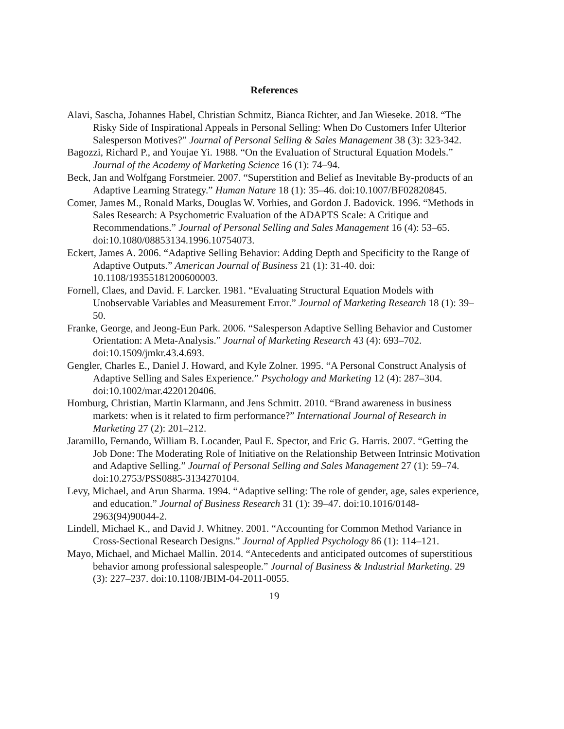References
Alavi, Sascha, Johannes Habel, Christian Schmitz, Bianca Richter, and Jan Wieseke. 2018. “The Risky Side of Inspirational Appeals in Personal Selling: When Do Customers Infer Ulterior Salesperson Motives?” Journal of Personal Selling & Sales Management 38 (3): 323-342.
Bagozzi, Richard P., and Youjae Yi. 1988. “On the Evaluation of Structural Equation Models.” Journal of the Academy of Marketing Science 16 (1): 74–94.
Beck, Jan and Wolfgang Forstmeier. 2007. “Superstition and Belief as Inevitable By-products of an Adaptive Learning Strategy.” Human Nature 18 (1): 35–46. doi:10.1007/BF02820845.
Comer, James M., Ronald Marks, Douglas W. Vorhies, and Gordon J. Badovick. 1996. “Methods in Sales Research: A Psychometric Evaluation of the ADAPTS Scale: A Critique and Recommendations.” Journal of Personal Selling and Sales Management 16 (4): 53–65. doi:10.1080/08853134.1996.10754073.
Eckert, James A. 2006. “Adaptive Selling Behavior: Adding Depth and Specificity to the Range of Adaptive Outputs.” American Journal of Business 21 (1): 31-40. doi: 10.1108/19355181200600003.
Fornell, Claes, and David. F. Larcker. 1981. “Evaluating Structural Equation Models with Unobservable Variables and Measurement Error.” Journal of Marketing Research 18 (1): 39–50.
Franke, George, and Jeong-Eun Park. 2006. “Salesperson Adaptive Selling Behavior and Customer Orientation: A Meta-Analysis.” Journal of Marketing Research 43 (4): 693–702. doi:10.1509/jmkr.43.4.693.
Gengler, Charles E., Daniel J. Howard, and Kyle Zolner. 1995. “A Personal Construct Analysis of Adaptive Selling and Sales Experience.” Psychology and Marketing 12 (4): 287–304. doi:10.1002/mar.4220120406.
Homburg, Christian, Martin Klarmann, and Jens Schmitt. 2010. “Brand awareness in business markets: when is it related to firm performance?” International Journal of Research in Marketing 27 (2): 201–212.
Jaramillo, Fernando, William B. Locander, Paul E. Spector, and Eric G. Harris. 2007. “Getting the Job Done: The Moderating Role of Initiative on the Relationship Between Intrinsic Motivation and Adaptive Selling.” Journal of Personal Selling and Sales Management 27 (1): 59–74. doi:10.2753/PSS0885-3134270104.
Levy, Michael, and Arun Sharma. 1994. “Adaptive selling: The role of gender, age, sales experience, and education.” Journal of Business Research 31 (1): 39–47. doi:10.1016/0148-2963(94)90044-2.
Lindell, Michael K., and David J. Whitney. 2001. “Accounting for Common Method Variance in Cross-Sectional Research Designs.” Journal of Applied Psychology 86 (1): 114–121.
Mayo, Michael, and Michael Mallin. 2014. “Antecedents and anticipated outcomes of superstitious behavior among professional salespeople.” Journal of Business & Industrial Marketing. 29 (3): 227–237. doi:10.1108/JBIM-04-2011-0055.
19